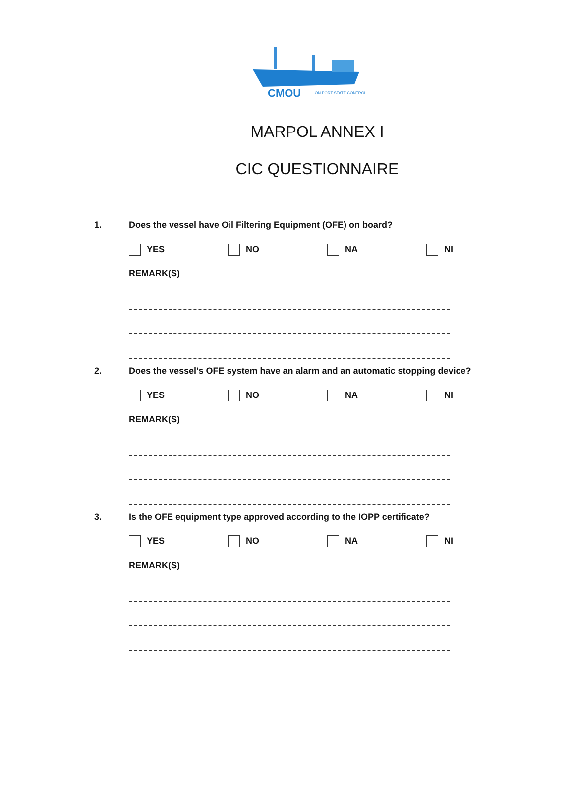CMOU
ON PORT STATE CONTROL
MARPOL ANNEX I
CIC QUESTIONNAIRE
1. Does the vessel have Oil Filtering Equipment (OFE) on board?
YES NO NA NI
REMARK(S)
2. Does the vessel’s OFE system have an alarm and an automatic stopping device?
YES NO NA NI
REMARK(S)
3. Is the OFE equipment type approved according to the IOPP certificate?
YES NO NA NI
REMARK(S)